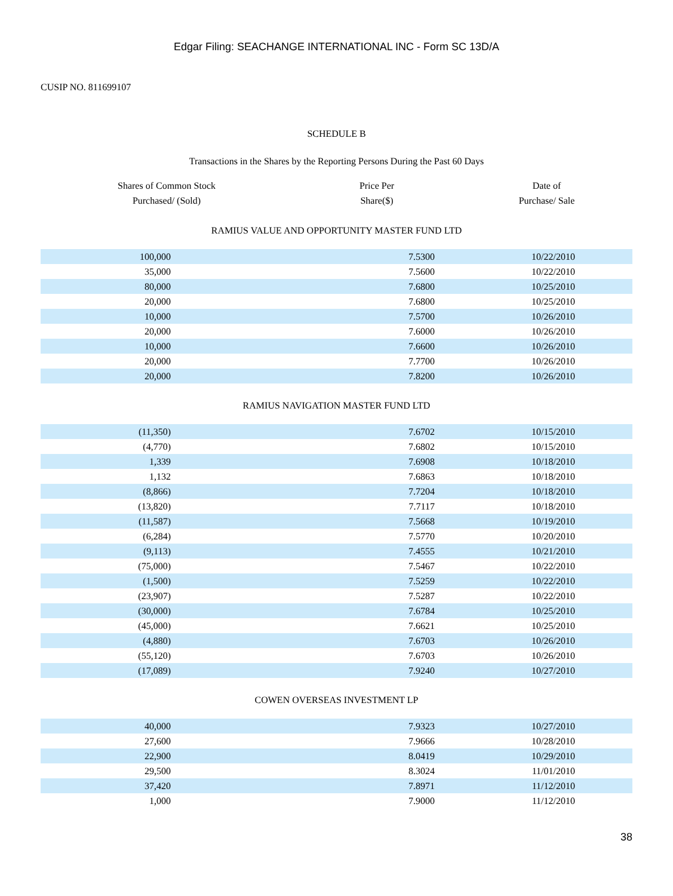Edgar Filing: SEACHANGE INTERNATIONAL INC - Form SC 13D/A
CUSIP NO. 811699107
SCHEDULE B
Transactions in the Shares by the Reporting Persons During the Past 60 Days
| Shares of Common Stock Purchased/ (Sold) | Price Per Share($) | Date of Purchase/ Sale |
| --- | --- | --- |
RAMIUS VALUE AND OPPORTUNITY MASTER FUND LTD
| 100,000 | 7.5300 | 10/22/2010 |
| 35,000 | 7.5600 | 10/22/2010 |
| 80,000 | 7.6800 | 10/25/2010 |
| 20,000 | 7.6800 | 10/25/2010 |
| 10,000 | 7.5700 | 10/26/2010 |
| 20,000 | 7.6000 | 10/26/2010 |
| 10,000 | 7.6600 | 10/26/2010 |
| 20,000 | 7.7700 | 10/26/2010 |
| 20,000 | 7.8200 | 10/26/2010 |
RAMIUS NAVIGATION MASTER FUND LTD
| (11,350) | 7.6702 | 10/15/2010 |
| (4,770) | 7.6802 | 10/15/2010 |
| 1,339 | 7.6908 | 10/18/2010 |
| 1,132 | 7.6863 | 10/18/2010 |
| (8,866) | 7.7204 | 10/18/2010 |
| (13,820) | 7.7117 | 10/18/2010 |
| (11,587) | 7.5668 | 10/19/2010 |
| (6,284) | 7.5770 | 10/20/2010 |
| (9,113) | 7.4555 | 10/21/2010 |
| (75,000) | 7.5467 | 10/22/2010 |
| (1,500) | 7.5259 | 10/22/2010 |
| (23,907) | 7.5287 | 10/22/2010 |
| (30,000) | 7.6784 | 10/25/2010 |
| (45,000) | 7.6621 | 10/25/2010 |
| (4,880) | 7.6703 | 10/26/2010 |
| (55,120) | 7.6703 | 10/26/2010 |
| (17,089) | 7.9240 | 10/27/2010 |
COWEN OVERSEAS INVESTMENT LP
| 40,000 | 7.9323 | 10/27/2010 |
| 27,600 | 7.9666 | 10/28/2010 |
| 22,900 | 8.0419 | 10/29/2010 |
| 29,500 | 8.3024 | 11/01/2010 |
| 37,420 | 7.8971 | 11/12/2010 |
| 1,000 | 7.9000 | 11/12/2010 |
38